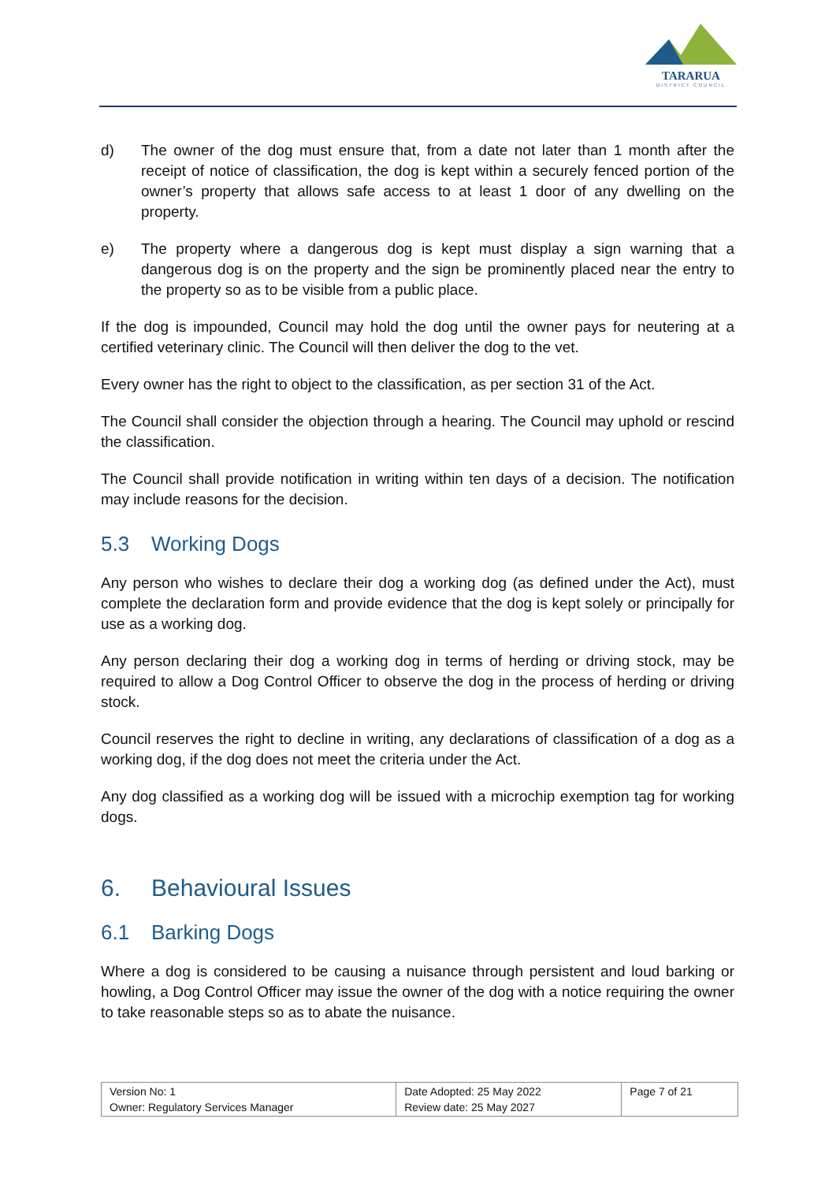TARARUA
DISTRICT COUNCIL
d) The owner of the dog must ensure that, from a date not later than 1 month after the receipt of notice of classification, the dog is kept within a securely fenced portion of the owner’s property that allows safe access to at least 1 door of any dwelling on the property.
e) The property where a dangerous dog is kept must display a sign warning that a dangerous dog is on the property and the sign be prominently placed near the entry to the property so as to be visible from a public place.
If the dog is impounded, Council may hold the dog until the owner pays for neutering at a certified veterinary clinic. The Council will then deliver the dog to the vet.
Every owner has the right to object to the classification, as per section 31 of the Act.
The Council shall consider the objection through a hearing. The Council may uphold or rescind the classification.
The Council shall provide notification in writing within ten days of a decision. The notification may include reasons for the decision.
5.3 Working Dogs
Any person who wishes to declare their dog a working dog (as defined under the Act), must complete the declaration form and provide evidence that the dog is kept solely or principally for use as a working dog.
Any person declaring their dog a working dog in terms of herding or driving stock, may be required to allow a Dog Control Officer to observe the dog in the process of herding or driving stock.
Council reserves the right to decline in writing, any declarations of classification of a dog as a working dog, if the dog does not meet the criteria under the Act.
Any dog classified as a working dog will be issued with a microchip exemption tag for working dogs.
6. Behavioural Issues
6.1 Barking Dogs
Where a dog is considered to be causing a nuisance through persistent and loud barking or howling, a Dog Control Officer may issue the owner of the dog with a notice requiring the owner to take reasonable steps so as to abate the nuisance.
| Version No: 1 Owner: Regulatory Services Manager | Date Adopted: 25 May 2022 Review date: 25 May 2027 | Page 7 of 21 |